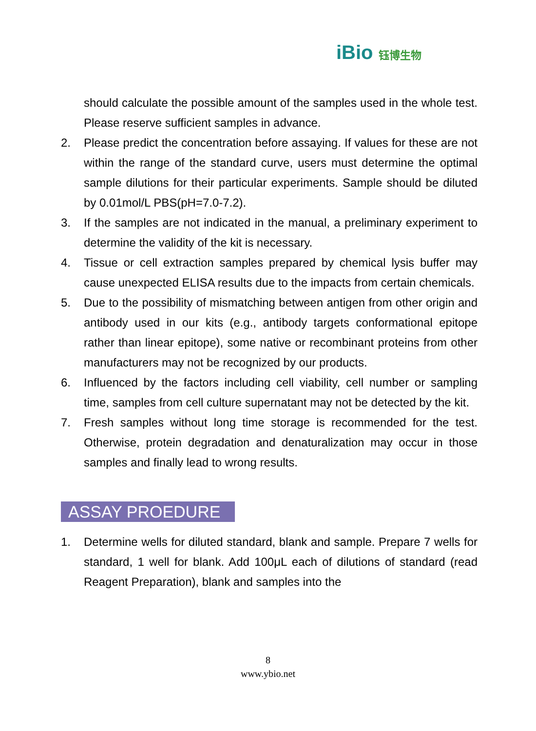iBio 钰博生物
should calculate the possible amount of the samples used in the whole test. Please reserve sufficient samples in advance.
2. Please predict the concentration before assaying. If values for these are not within the range of the standard curve, users must determine the optimal sample dilutions for their particular experiments. Sample should be diluted by 0.01mol/L PBS(pH=7.0-7.2).
3. If the samples are not indicated in the manual, a preliminary experiment to determine the validity of the kit is necessary.
4. Tissue or cell extraction samples prepared by chemical lysis buffer may cause unexpected ELISA results due to the impacts from certain chemicals.
5. Due to the possibility of mismatching between antigen from other origin and antibody used in our kits (e.g., antibody targets conformational epitope rather than linear epitope), some native or recombinant proteins from other manufacturers may not be recognized by our products.
6. Influenced by the factors including cell viability, cell number or sampling time, samples from cell culture supernatant may not be detected by the kit.
7. Fresh samples without long time storage is recommended for the test. Otherwise, protein degradation and denaturalization may occur in those samples and finally lead to wrong results.
ASSAY PROEDURE
1. Determine wells for diluted standard, blank and sample. Prepare 7 wells for standard, 1 well for blank. Add 100μL each of dilutions of standard (read Reagent Preparation), blank and samples into the
8
www.ybio.net